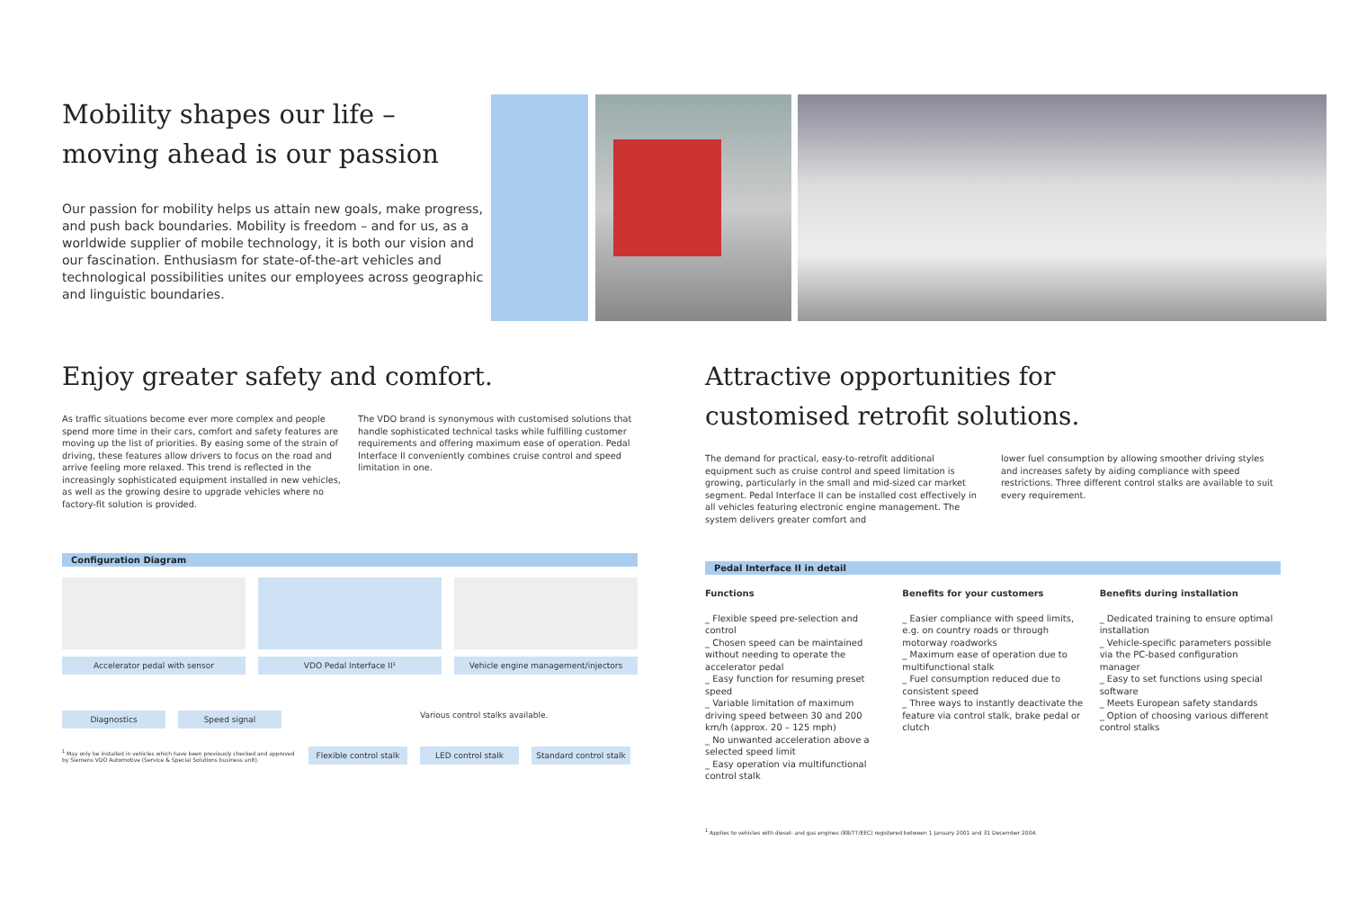Mobility shapes our life –
moving ahead is our passion
Our passion for mobility helps us attain new goals, make progress, and push back boundaries. Mobility is freedom – and for us, as a worldwide supplier of mobile technology, it is both our vision and our fascination. Enthusiasm for state-of-the-art vehicles and technological possibilities unites our employees across geographic and linguistic boundaries.
Enjoy greater safety and comfort.
As traffic situations become ever more complex and people spend more time in their cars, comfort and safety features are moving up the list of priorities. By easing some of the strain of driving, these features allow drivers to focus on the road and arrive feeling more relaxed. This trend is reflected in the increasingly sophisticated equipment installed in new vehicles, as well as the growing desire to upgrade vehicles where no factory-fit solution is provided.
The VDO brand is synonymous with customised solutions that handle sophisticated technical tasks while fulfilling customer requirements and offering maximum ease of operation. Pedal Interface II conveniently combines cruise control and speed limitation in one.
Configuration Diagram
Accelerator pedal with sensor
VDO Pedal Interface II¹
Vehicle engine management/injectors
Diagnostics Speed signal
Various control stalks available.
<sup>1</sup> May only be installed in vehicles which have been previously checked and approved by Siemens VDO Automotive (Service & Special Solutions business unit).
Flexible control stalk
LED control stalk
Standard control stalk
Attractive opportunities for
customised retrofit solutions.
The demand for practical, easy-to-retrofit additional equipment such as cruise control and speed limitation is growing, particularly in the small and mid-sized car market segment. Pedal Interface II can be installed cost effectively in all vehicles featuring electronic engine management. The system delivers greater comfort and
lower fuel consumption by allowing smoother driving styles and increases safety by aiding compliance with speed restrictions. Three different control stalks are available to suit every requirement.
Pedal Interface II in detail
Functions
_ Flexible speed pre-selection and control
_ Chosen speed can be maintained without needing to operate the accelerator pedal
_ Easy function for resuming preset speed
_ Variable limitation of maximum driving speed between 30 and 200 km/h (approx. 20 – 125 mph)
_ No unwanted acceleration above a selected speed limit
_ Easy operation via multifunctional control stalk
Benefits for your customers
_ Easier compliance with speed limits, e.g. on country roads or through motorway roadworks
_ Maximum ease of operation due to multifunctional stalk
_ Fuel consumption reduced due to consistent speed
_ Three ways to instantly deactivate the feature via control stalk, brake pedal or clutch
Benefits during installation
_ Dedicated training to ensure optimal installation
_ Vehicle-specific parameters possible via the PC-based configuration manager
_ Easy to set functions using special software
_ Meets European safety standards
_ Option of choosing various different control stalks
<sup>1</sup> Applies to vehicles with diesel- and gas engines (88/77/EEC) registered between 1 January 2001 and 31 December 2004.